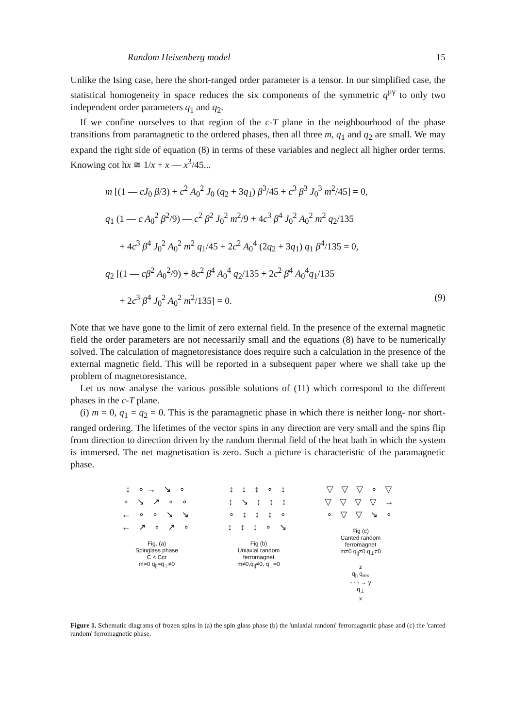Random Heisenberg model 15
Unlike the Ising case, here the short-ranged order parameter is a tensor. In our simplified case, the statistical homogeneity in space reduces the six components of the symmetric q<sup>μγ</sup> to only two independent order parameters q<sub>1</sub> and q<sub>2</sub>.
If we confine ourselves to that region of the c-T plane in the neighbourhood of the phase transitions from paramagnetic to the ordered phases, then all three m, q<sub>1</sub> and q<sub>2</sub> are small. We may expand the right side of equation (8) in terms of these variables and neglect all higher order terms. Knowing cot hx ≅ 1/x + x — x<sup>3</sup>/45...
m [(1 — cJ<sub>0</sub> β/3) + c<sup>2</sup> A<sub>0</sub><sup>2</sup> J<sub>0</sub> (q<sub>2</sub> + 3q<sub>1</sub>) β<sup>3</sup>/45 + c<sup>3</sup> β<sup>3</sup> J<sub>0</sub><sup>3</sup> m<sup>2</sup>/45] = 0,
q<sub>1</sub> (1 — c A<sub>0</sub><sup>2</sup> β<sup>2</sup>/9) — c<sup>2</sup> β<sup>2</sup> J<sub>0</sub><sup>2</sup> m<sup>2</sup>/9 + 4c<sup>3</sup> β<sup>4</sup> J<sub>0</sub><sup>2</sup> A<sub>0</sub><sup>2</sup> m<sup>2</sup> q<sub>2</sub>/135
+ 4c<sup>3</sup> β<sup>4</sup> J<sub>0</sub><sup>2</sup> A<sub>0</sub><sup>2</sup> m<sup>2</sup> q<sub>1</sub>/45 + 2c<sup>2</sup> A<sub>0</sub><sup>4</sup> (2q<sub>2</sub> + 3q<sub>1</sub>) q<sub>1</sub> β<sup>4</sup>/135 = 0,
q<sub>2</sub> [(1 — cβ<sup>2</sup> A<sub>0</sub><sup>2</sup>/9) + 8c<sup>2</sup> β<sup>4</sup> A<sub>0</sub><sup>4</sup> q<sub>2</sub>/135 + 2c<sup>2</sup> β<sup>4</sup> A<sub>0</sub><sup>4</sup>q<sub>1</sub>/135
+ 2c<sup>3</sup> β<sup>4</sup> J<sub>0</sub><sup>2</sup> A<sub>0</sub><sup>2</sup> m<sup>2</sup>/135] = 0. (9)
Note that we have gone to the limit of zero external field. In the presence of the external magnetic field the order parameters are not necessarily small and the equations (8) have to be numerically solved. The calculation of magnetoresistance does require such a calculation in the presence of the external magnetic field. This will be reported in a subsequent paper where we shall take up the problem of magnetoresistance.
Let us now analyse the various possible solutions of (11) which correspond to the different phases in the c-T plane.
(i) m = 0, q<sub>1</sub> = q<sub>2</sub> = 0. This is the paramagnetic phase in which there is neither long- nor short-ranged ordering. The lifetimes of the vector spins in any direction are very small and the spins flip from direction to direction driven by the random thermal field of the heat bath in which the system is immersed. The net magnetisation is zero. Such a picture is characteristic of the paramagnetic phase.
↕ ∘→ ↘ ∘
∘ ↘ ↗ ∘ ∘
← ∘ ∘ ↘ ↘
← ↗ ∘ ↗ ∘
Fig. (a)
Spinglass phase
C < Ccr
m=0 q<sub>||</sub>=q<sub>⊥</sub>≠0
↕ ↕ ↕ ∘ ↕
↕ ↘ ↕ ↕ ↕
∘ ↕ ↕ ↕ ∘
↕ ↕ ↕ ∘ ↘
Fig (b)
Uniaxial random
ferromagnet
m≠0,q<sub>||</sub>≠0, q<sub>⊥</sub>=0
▽ ▽ ▽ ∘ ▽
▽ ▽ ▽ ▽ →
∘ ▽ ▽ ↘ ∘
Fig (c)
Canted random
ferromagnet
m≠0 q<sub>||</sub>≠0 q<sub>⊥</sub>≠0
z
q<sub>||</sub> q<sub>res</sub>
- - - → y
q<sub>⊥</sub>
x
Figure 1. Schematic diagrams of frozen spins in (a) the spin glass phase (b) the 'uniaxial random' ferromagnetic phase and (c) the 'canted random' ferromagnetic phase.